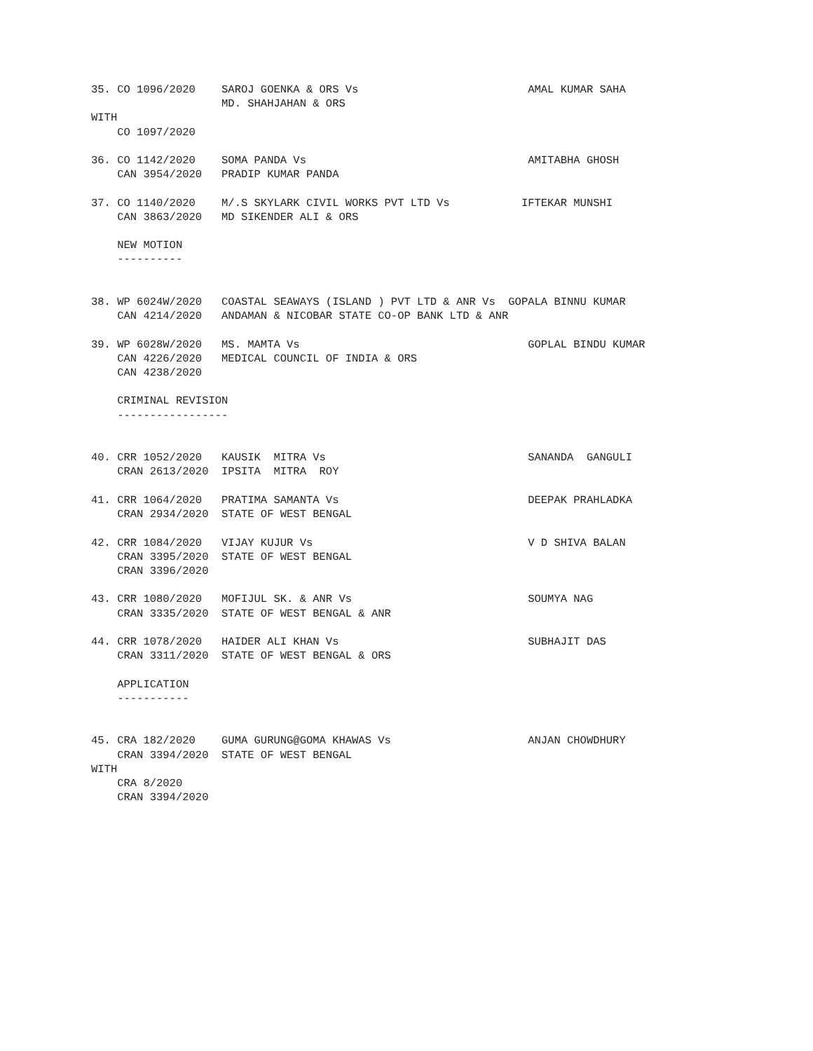35. CO 1096/2020    SAROJ GOENKA & ORS Vs                          AMAL KUMAR SAHA
                    MD. SHAHJAHAN & ORS
WITH
    CO 1097/2020

36. CO 1142/2020    SOMA PANDA Vs                                  AMITABHA GHOSH
    CAN 3954/2020   PRADIP KUMAR PANDA

37. CO 1140/2020    M/.S SKYLARK CIVIL WORKS PVT LTD Vs           IFTEKAR MUNSHI
    CAN 3863/2020   MD SIKENDER ALI & ORS

    NEW MOTION
    ----------


38. WP 6024W/2020   COASTAL SEAWAYS (ISLAND ) PVT LTD & ANR Vs  GOPALA BINNU KUMAR
    CAN 4214/2020   ANDAMAN & NICOBAR STATE CO-OP BANK LTD & ANR

39. WP 6028W/2020   MS. MAMTA Vs                                   GOPLAL BINDU KUMAR
    CAN 4226/2020   MEDICAL COUNCIL OF INDIA & ORS
    CAN 4238/2020

    CRIMINAL REVISION
    -----------------


40. CRR 1052/2020   KAUSIK  MITRA Vs                               SANANDA  GANGULI
    CRAN 2613/2020  IPSITA  MITRA  ROY

41. CRR 1064/2020   PRATIMA SAMANTA Vs                             DEEPAK PRAHLADKA
    CRAN 2934/2020  STATE OF WEST BENGAL

42. CRR 1084/2020   VIJAY KUJUR Vs                                 V D SHIVA BALAN
    CRAN 3395/2020  STATE OF WEST BENGAL
    CRAN 3396/2020

43. CRR 1080/2020   MOFIJUL SK. & ANR Vs                           SOUMYA NAG
    CRAN 3335/2020  STATE OF WEST BENGAL & ANR

44. CRR 1078/2020   HAIDER ALI KHAN Vs                             SUBHAJIT DAS
    CRAN 3311/2020  STATE OF WEST BENGAL & ORS

    APPLICATION
    -----------


45. CRA 182/2020    GUMA GURUNG@GOMA KHAWAS Vs                     ANJAN CHOWDHURY
    CRAN 3394/2020  STATE OF WEST BENGAL
WITH
    CRA 8/2020
    CRAN 3394/2020